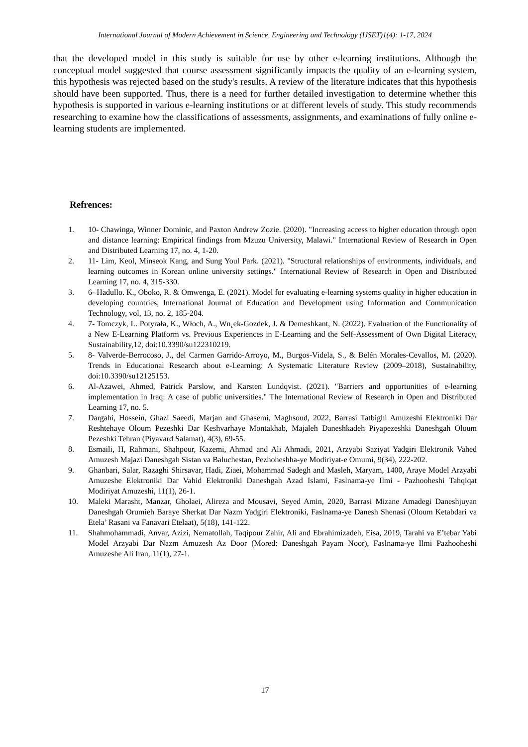International Journal of Modern Achievement in Science, Engineering and Technology (IJSET)1(4): 1-17, 2024
that the developed model in this study is suitable for use by other e-learning institutions. Although the conceptual model suggested that course assessment significantly impacts the quality of an e-learning system, this hypothesis was rejected based on the study's results. A review of the literature indicates that this hypothesis should have been supported. Thus, there is a need for further detailed investigation to determine whether this hypothesis is supported in various e-learning institutions or at different levels of study. This study recommends researching to examine how the classifications of assessments, assignments, and examinations of fully online e-learning students are implemented.
Refrences:
1. 10- Chawinga, Winner Dominic, and Paxton Andrew Zozie. (2020). "Increasing access to higher education through open and distance learning: Empirical findings from Mzuzu University, Malawi." International Review of Research in Open and Distributed Learning 17, no. 4, 1-20.
2. 11- Lim, Keol, Minseok Kang, and Sung Youl Park. (2021). "Structural relationships of environments, individuals, and learning outcomes in Korean online university settings." International Review of Research in Open and Distributed Learning 17, no. 4, 315-330.
3. 6- Hadullo. K., Oboko, R. & Omwenga, E. (2021). Model for evaluating e-learning systems quality in higher education in developing countries, International Journal of Education and Development using Information and Communication Technology, vol, 13, no. 2, 185-204.
4. 7- Tomczyk, L. Potyrała, K., Włoch, A., Wn˛ek-Gozdek, J. & Demeshkant, N. (2022). Evaluation of the Functionality of a New E-Learning Platform vs. Previous Experiences in E-Learning and the Self-Assessment of Own Digital Literacy, Sustainability,12, doi:10.3390/su122310219.
5. 8- Valverde-Berrocoso, J., del Carmen Garrido-Arroyo, M., Burgos-Videla, S., & Belén Morales-Cevallos, M. (2020). Trends in Educational Research about e-Learning: A Systematic Literature Review (2009–2018), Sustainability, doi:10.3390/su12125153.
6. Al-Azawei, Ahmed, Patrick Parslow, and Karsten Lundqvist. (2021). "Barriers and opportunities of e-learning implementation in Iraq: A case of public universities." The International Review of Research in Open and Distributed Learning 17, no. 5.
7. Dargahi, Hossein, Ghazi Saeedi, Marjan and Ghasemi, Maghsoud, 2022, Barrasi Tatbighi Amuzeshi Elektroniki Dar Reshtehaye Oloum Pezeshki Dar Keshvarhaye Montakhab, Majaleh Daneshkadeh Piyapezeshki Daneshgah Oloum Pezeshki Tehran (Piyavard Salamat), 4(3), 69-55.
8. Esmaili, H, Rahmani, Shahpour, Kazemi, Ahmad and Ali Ahmadi, 2021, Arzyabi Saziyat Yadgiri Elektronik Vahed Amuzesh Majazi Daneshgah Sistan va Baluchestan, Pezhoheshha-ye Modiriyat-e Omumi, 9(34), 222-202.
9. Ghanbari, Salar, Razaghi Shirsavar, Hadi, Ziaei, Mohammad Sadegh and Masleh, Maryam, 1400, Araye Model Arzyabi Amuzeshe Elektroniki Dar Vahid Elektroniki Daneshgah Azad Islami, Faslnama-ye Ilmi - Pazhooheshi Tahqiqat Modiriyat Amuzeshi, 11(1), 26-1.
10. Maleki Marasht, Manzar, Gholaei, Alireza and Mousavi, Seyed Amin, 2020, Barrasi Mizane Amadegi Daneshjuyan Daneshgah Orumieh Baraye Sherkat Dar Nazm Yadgiri Elektroniki, Faslnama-ye Danesh Shenasi (Oloum Ketabdari va Etela’ Rasani va Fanavari Etelaat), 5(18), 141-122.
11. Shahmohammadi, Anvar, Azizi, Nematollah, Taqipour Zahir, Ali and Ebrahimizadeh, Eisa, 2019, Tarahi va E’tebar Yabi Model Arzyabi Dar Nazm Amuzesh Az Door (Mored: Daneshgah Payam Noor), Faslnama-ye Ilmi Pazhooheshi Amuzeshe Ali Iran, 11(1), 27-1.
17